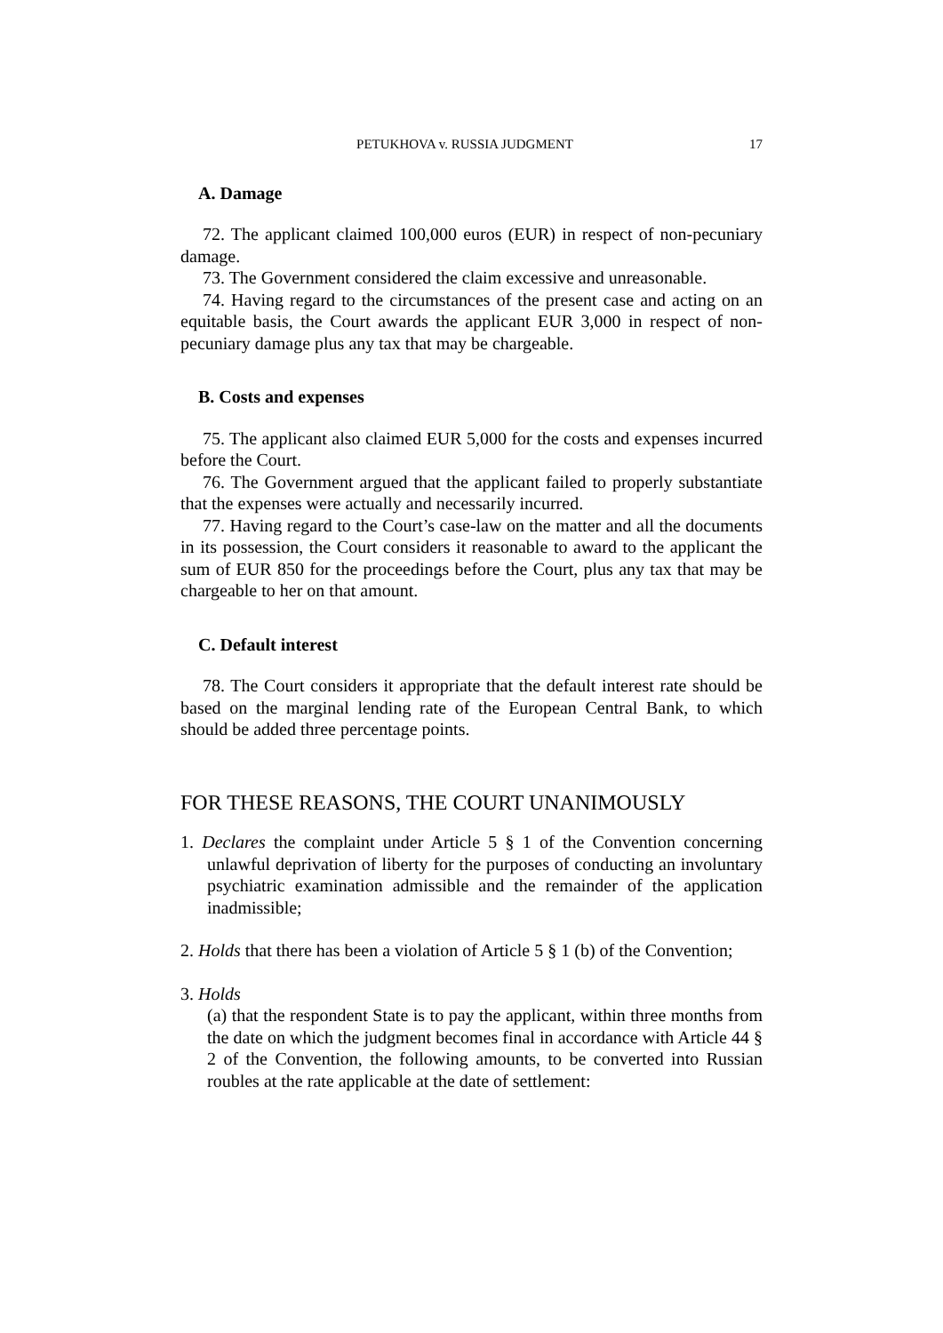PETUKHOVA v. RUSSIA JUDGMENT 17
A. Damage
72. The applicant claimed 100,000 euros (EUR) in respect of non-pecuniary damage.
73. The Government considered the claim excessive and unreasonable.
74. Having regard to the circumstances of the present case and acting on an equitable basis, the Court awards the applicant EUR 3,000 in respect of non-pecuniary damage plus any tax that may be chargeable.
B. Costs and expenses
75. The applicant also claimed EUR 5,000 for the costs and expenses incurred before the Court.
76. The Government argued that the applicant failed to properly substantiate that the expenses were actually and necessarily incurred.
77. Having regard to the Court’s case-law on the matter and all the documents in its possession, the Court considers it reasonable to award to the applicant the sum of EUR 850 for the proceedings before the Court, plus any tax that may be chargeable to her on that amount.
C. Default interest
78. The Court considers it appropriate that the default interest rate should be based on the marginal lending rate of the European Central Bank, to which should be added three percentage points.
FOR THESE REASONS, THE COURT UNANIMOUSLY
1. Declares the complaint under Article 5 § 1 of the Convention concerning unlawful deprivation of liberty for the purposes of conducting an involuntary psychiatric examination admissible and the remainder of the application inadmissible;
2. Holds that there has been a violation of Article 5 § 1 (b) of the Convention;
3. Holds
(a) that the respondent State is to pay the applicant, within three months from the date on which the judgment becomes final in accordance with Article 44 § 2 of the Convention, the following amounts, to be converted into Russian roubles at the rate applicable at the date of settlement: